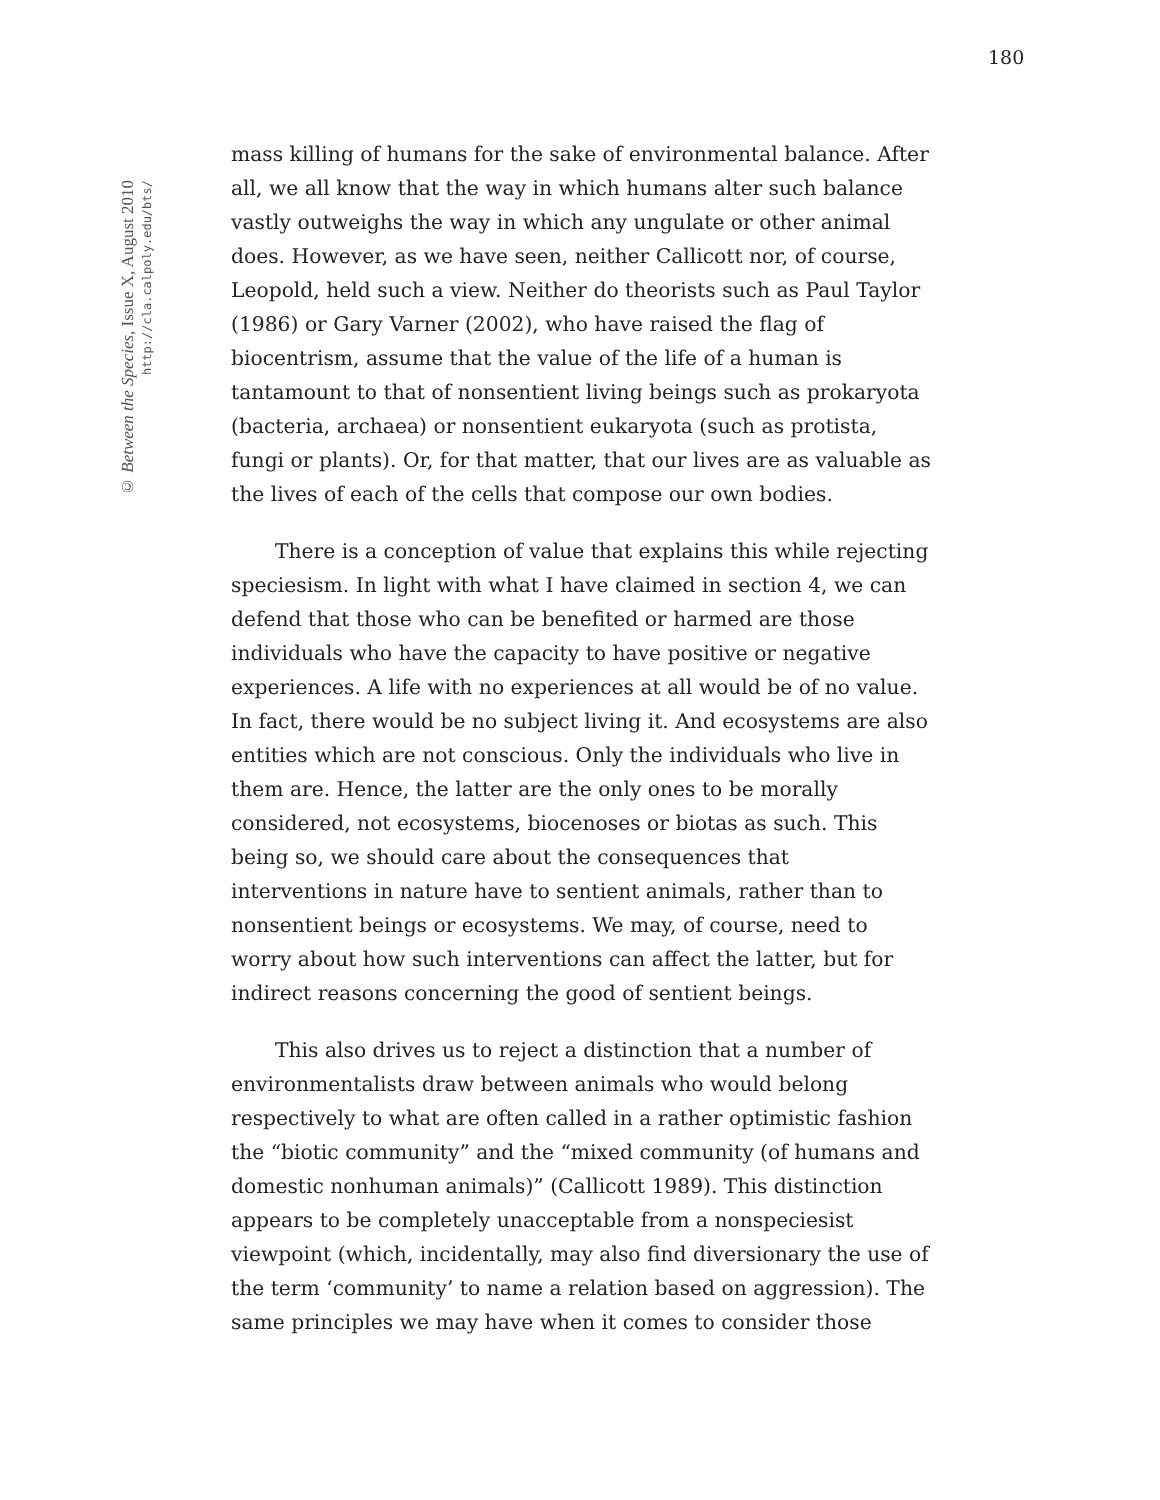180
© Between the Species, Issue X, August 2010
http://cla.calpoly.edu/bts/
mass killing of humans for the sake of environmental balance. After all, we all know that the way in which humans alter such balance vastly outweighs the way in which any ungulate or other animal does. However, as we have seen, neither Callicott nor, of course, Leopold, held such a view. Neither do theorists such as Paul Taylor (1986) or Gary Varner (2002), who have raised the flag of biocentrism, assume that the value of the life of a human is tantamount to that of nonsentient living beings such as prokaryota (bacteria, archaea) or nonsentient eukaryota (such as protista, fungi or plants). Or, for that matter, that our lives are as valuable as the lives of each of the cells that compose our own bodies.
There is a conception of value that explains this while rejecting speciesism. In light with what I have claimed in section 4, we can defend that those who can be benefited or harmed are those individuals who have the capacity to have positive or negative experiences. A life with no experiences at all would be of no value. In fact, there would be no subject living it. And ecosystems are also entities which are not conscious. Only the individuals who live in them are. Hence, the latter are the only ones to be morally considered, not ecosystems, biocenoses or biotas as such. This being so, we should care about the consequences that interventions in nature have to sentient animals, rather than to nonsentient beings or ecosystems. We may, of course, need to worry about how such interventions can affect the latter, but for indirect reasons concerning the good of sentient beings.
This also drives us to reject a distinction that a number of environmentalists draw between animals who would belong respectively to what are often called in a rather optimistic fashion the “biotic community” and the “mixed community (of humans and domestic nonhuman animals)” (Callicott 1989). This distinction appears to be completely unacceptable from a nonspeciesist viewpoint (which, incidentally, may also find diversionary the use of the term ‘community’ to name a relation based on aggression). The same principles we may have when it comes to consider those